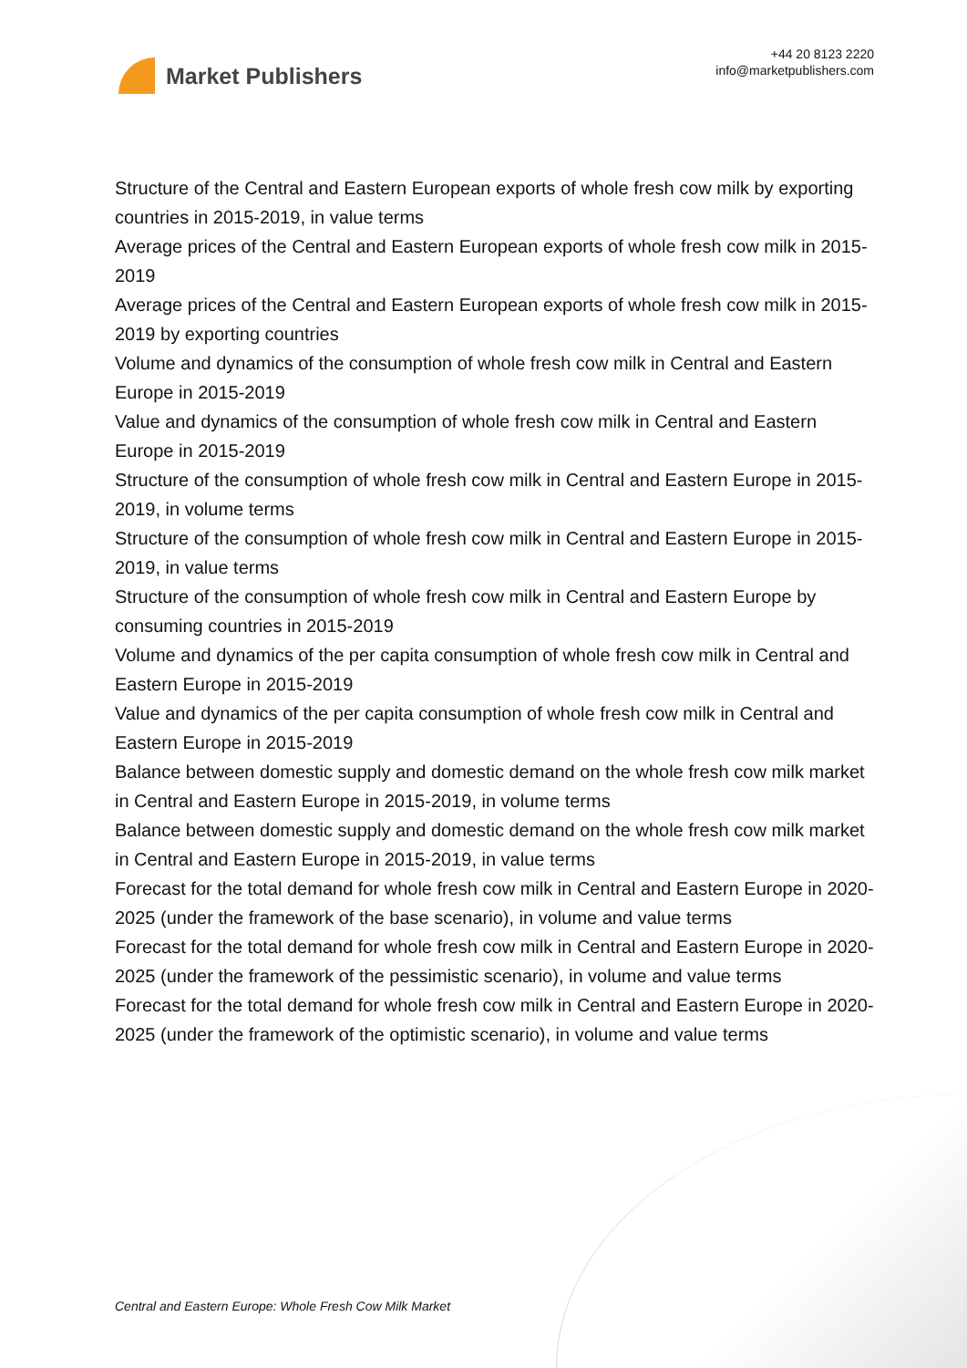Market Publishers
+44 20 8123 2220
info@marketpublishers.com
Structure of the Central and Eastern European exports of whole fresh cow milk by exporting countries in 2015-2019, in value terms
Average prices of the Central and Eastern European exports of whole fresh cow milk in 2015-2019
Average prices of the Central and Eastern European exports of whole fresh cow milk in 2015-2019 by exporting countries
Volume and dynamics of the consumption of whole fresh cow milk in Central and Eastern Europe in 2015-2019
Value and dynamics of the consumption of whole fresh cow milk in Central and Eastern Europe in 2015-2019
Structure of the consumption of whole fresh cow milk in Central and Eastern Europe in 2015-2019, in volume terms
Structure of the consumption of whole fresh cow milk in Central and Eastern Europe in 2015-2019, in value terms
Structure of the consumption of whole fresh cow milk in Central and Eastern Europe by consuming countries in 2015-2019
Volume and dynamics of the per capita consumption of whole fresh cow milk in Central and Eastern Europe in 2015-2019
Value and dynamics of the per capita consumption of whole fresh cow milk in Central and Eastern Europe in 2015-2019
Balance between domestic supply and domestic demand on the whole fresh cow milk market in Central and Eastern Europe in 2015-2019, in volume terms
Balance between domestic supply and domestic demand on the whole fresh cow milk market in Central and Eastern Europe in 2015-2019, in value terms
Forecast for the total demand for whole fresh cow milk in Central and Eastern Europe in 2020-2025 (under the framework of the base scenario), in volume and value terms
Forecast for the total demand for whole fresh cow milk in Central and Eastern Europe in 2020-2025 (under the framework of the pessimistic scenario), in volume and value terms
Forecast for the total demand for whole fresh cow milk in Central and Eastern Europe in 2020-2025 (under the framework of the optimistic scenario), in volume and value terms
Central and Eastern Europe: Whole Fresh Cow Milk Market